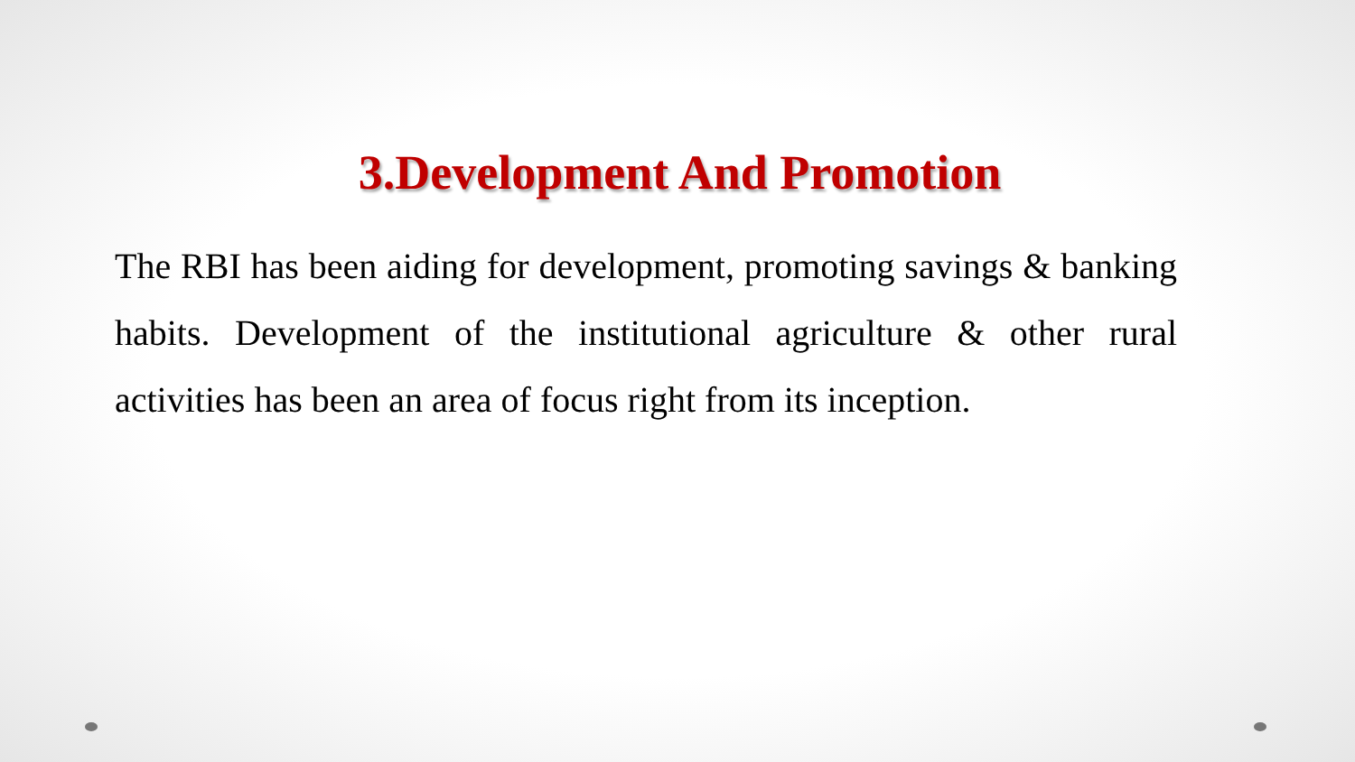3.Development And Promotion
The RBI has been aiding for development, promoting savings & banking habits. Development of the institutional agriculture & other rural activities has been an area of focus right from its inception.